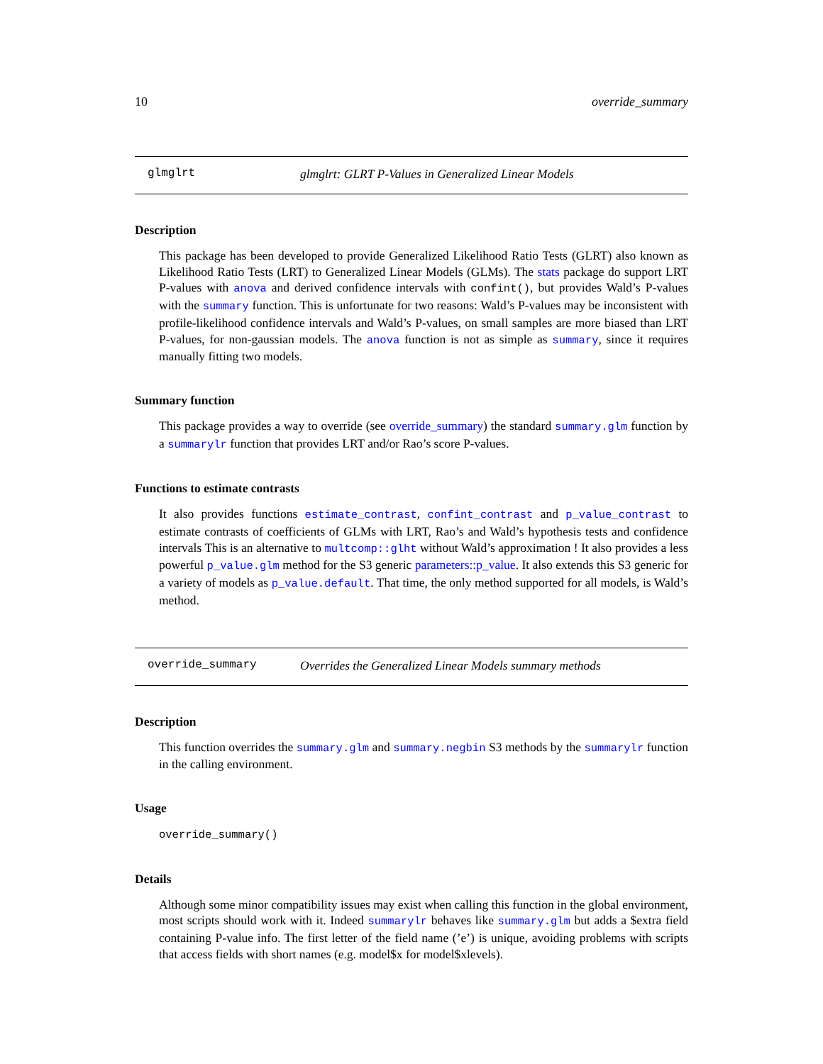10 override_summary
glmglrt glmglrt: GLRT P-Values in Generalized Linear Models
Description
This package has been developed to provide Generalized Likelihood Ratio Tests (GLRT) also known as Likelihood Ratio Tests (LRT) to Generalized Linear Models (GLMs). The stats package do support LRT P-values with anova and derived confidence intervals with confint(), but provides Wald’s P-values with the summary function. This is unfortunate for two reasons: Wald’s P-values may be inconsistent with profile-likelihood confidence intervals and Wald’s P-values, on small samples are more biased than LRT P-values, for non-gaussian models. The anova function is not as simple as summary, since it requires manually fitting two models.
Summary function
This package provides a way to override (see override_summary) the standard summary.glm function by a summarylr function that provides LRT and/or Rao’s score P-values.
Functions to estimate contrasts
It also provides functions estimate_contrast, confint_contrast and p_value_contrast to estimate contrasts of coefficients of GLMs with LRT, Rao’s and Wald’s hypothesis tests and confidence intervals This is an alternative to multcomp::glht without Wald’s approximation ! It also provides a less powerful p_value.glm method for the S3 generic parameters::p_value. It also extends this S3 generic for a variety of models as p_value.default. That time, the only method supported for all models, is Wald’s method.
override_summary Overrides the Generalized Linear Models summary methods
Description
This function overrides the summary.glm and summary.negbin S3 methods by the summarylr function in the calling environment.
Usage
override_summary()
Details
Although some minor compatibility issues may exist when calling this function in the global environment, most scripts should work with it. Indeed summarylr behaves like summary.glm but adds a $extra field containing P-value info. The first letter of the field name (’e’) is unique, avoiding problems with scripts that access fields with short names (e.g. model$x for model$xlevels).